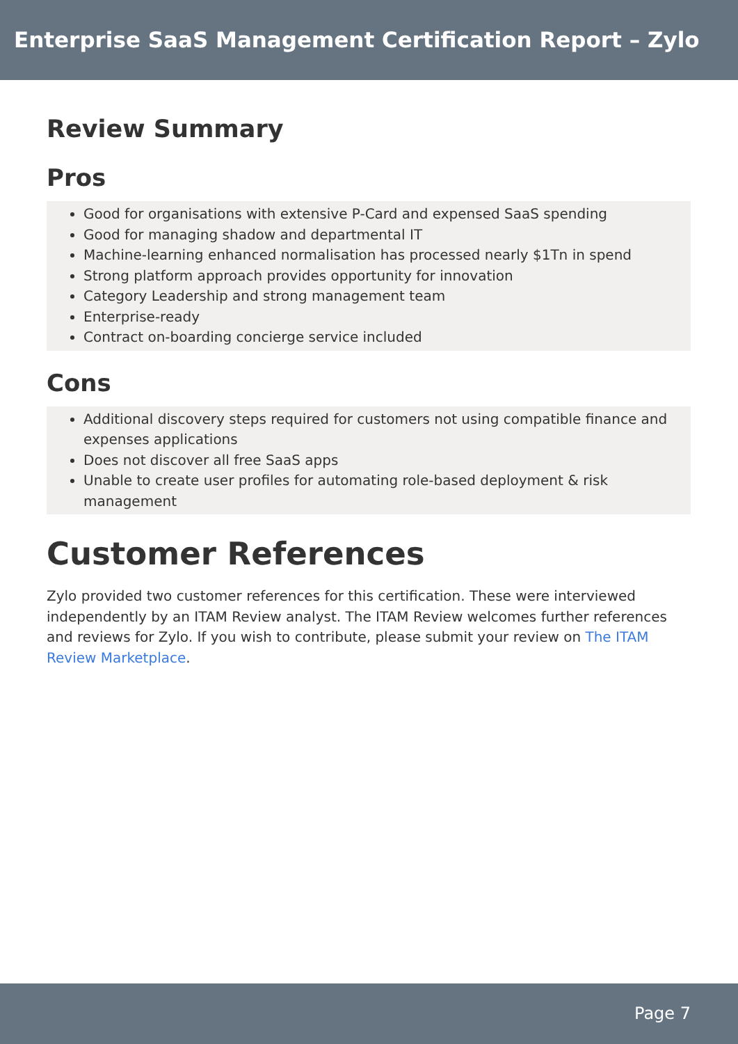Enterprise SaaS Management Certification Report – Zylo
Review Summary
Pros
Good for organisations with extensive P-Card and expensed SaaS spending
Good for managing shadow and departmental IT
Machine-learning enhanced normalisation has processed nearly $1Tn in spend
Strong platform approach provides opportunity for innovation
Category Leadership and strong management team
Enterprise-ready
Contract on-boarding concierge service included
Cons
Additional discovery steps required for customers not using compatible finance and expenses applications
Does not discover all free SaaS apps
Unable to create user profiles for automating role-based deployment & risk management
Customer References
Zylo provided two customer references for this certification. These were interviewed independently by an ITAM Review analyst. The ITAM Review welcomes further references and reviews for Zylo. If you wish to contribute, please submit your review on The ITAM Review Marketplace.
Page 7